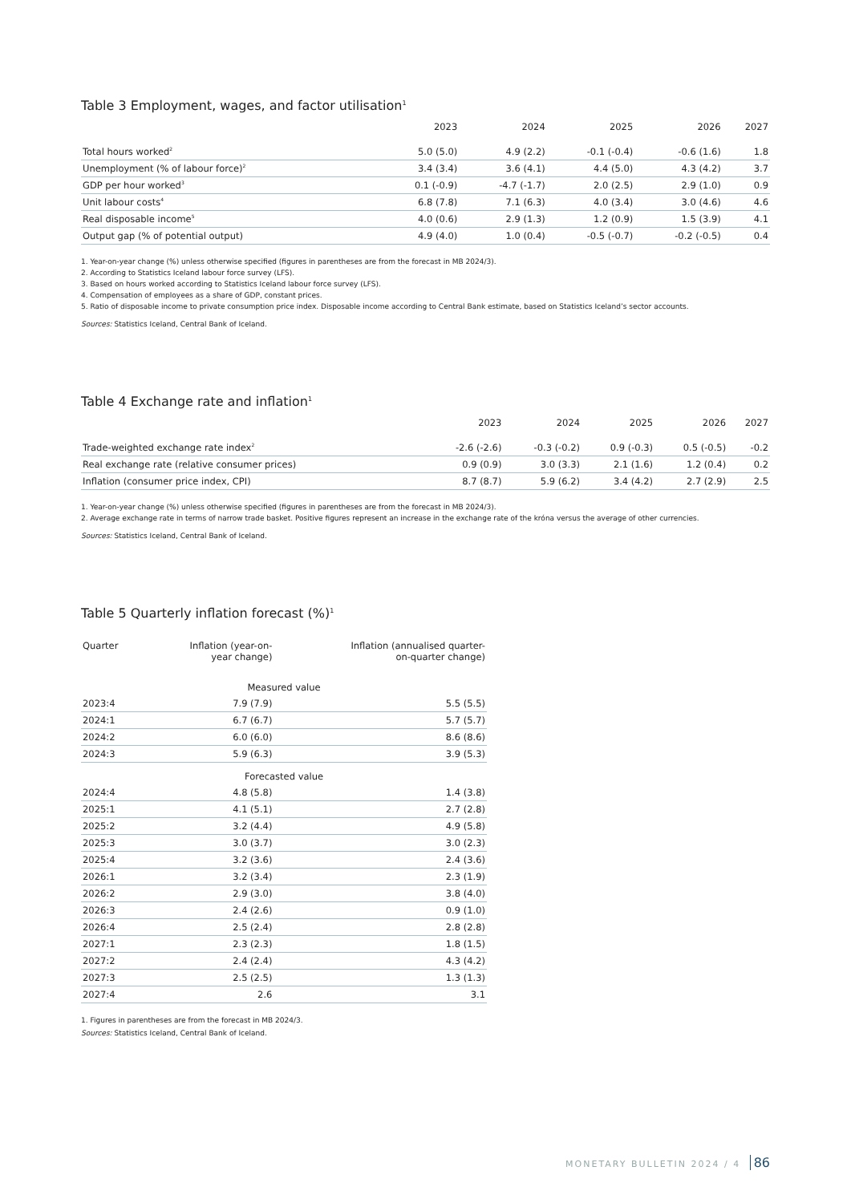Table 3 Employment, wages, and factor utilisation<sup>1</sup>
| | 2023 | 2024 | 2025 | 2026 | 2027 |
| --- | --- | --- | --- | --- | --- |
| Total hours worked<sup>2</sup> | 5.0 (5.0) | 4.9 (2.2) | -0.1 (-0.4) | -0.6 (1.6) | 1.8 |
| Unemployment (% of labour force)<sup>2</sup> | 3.4 (3.4) | 3.6 (4.1) | 4.4 (5.0) | 4.3 (4.2) | 3.7 |
| GDP per hour worked<sup>3</sup> | 0.1 (-0.9) | -4.7 (-1.7) | 2.0 (2.5) | 2.9 (1.0) | 0.9 |
| Unit labour costs<sup>4</sup> | 6.8 (7.8) | 7.1 (6.3) | 4.0 (3.4) | 3.0 (4.6) | 4.6 |
| Real disposable income<sup>5</sup> | 4.0 (0.6) | 2.9 (1.3) | 1.2 (0.9) | 1.5 (3.9) | 4.1 |
| Output gap (% of potential output) | 4.9 (4.0) | 1.0 (0.4) | -0.5 (-0.7) | -0.2 (-0.5) | 0.4 |
1. Year-on-year change (%) unless otherwise specified (figures in parentheses are from the forecast in MB 2024/3).
2. According to Statistics Iceland labour force survey (LFS).
3. Based on hours worked according to Statistics Iceland labour force survey (LFS).
4. Compensation of employees as a share of GDP, constant prices.
5. Ratio of disposable income to private consumption price index. Disposable income according to Central Bank estimate, based on Statistics Iceland’s sector accounts.
Sources: Statistics Iceland, Central Bank of Iceland.
Table 4 Exchange rate and inflation<sup>1</sup>
| | 2023 | 2024 | 2025 | 2026 | 2027 |
| --- | --- | --- | --- | --- | --- |
| Trade-weighted exchange rate index<sup>2</sup> | -2.6 (-2.6) | -0.3 (-0.2) | 0.9 (-0.3) | 0.5 (-0.5) | -0.2 |
| Real exchange rate (relative consumer prices) | 0.9 (0.9) | 3.0 (3.3) | 2.1 (1.6) | 1.2 (0.4) | 0.2 |
| Inflation (consumer price index, CPI) | 8.7 (8.7) | 5.9 (6.2) | 3.4 (4.2) | 2.7 (2.9) | 2.5 |
1. Year-on-year change (%) unless otherwise specified (figures in parentheses are from the forecast in MB 2024/3).
2. Average exchange rate in terms of narrow trade basket. Positive figures represent an increase in the exchange rate of the króna versus the average of other currencies.
Sources: Statistics Iceland, Central Bank of Iceland.
Table 5 Quarterly inflation forecast (%)<sup>1</sup>
| Quarter | Inflation (year-on- year change) | Inflation (annualised quarter- on-quarter change) |
| --- | --- | --- |
| Measured value | | |
| 2023:4 | 7.9 (7.9) | 5.5 (5.5) |
| 2024:1 | 6.7 (6.7) | 5.7 (5.7) |
| 2024:2 | 6.0 (6.0) | 8.6 (8.6) |
| 2024:3 | 5.9 (6.3) | 3.9 (5.3) |
| Forecasted value | | |
| 2024:4 | 4.8 (5.8) | 1.4 (3.8) |
| 2025:1 | 4.1 (5.1) | 2.7 (2.8) |
| 2025:2 | 3.2 (4.4) | 4.9 (5.8) |
| 2025:3 | 3.0 (3.7) | 3.0 (2.3) |
| 2025:4 | 3.2 (3.6) | 2.4 (3.6) |
| 2026:1 | 3.2 (3.4) | 2.3 (1.9) |
| 2026:2 | 2.9 (3.0) | 3.8 (4.0) |
| 2026:3 | 2.4 (2.6) | 0.9 (1.0) |
| 2026:4 | 2.5 (2.4) | 2.8 (2.8) |
| 2027:1 | 2.3 (2.3) | 1.8 (1.5) |
| 2027:2 | 2.4 (2.4) | 4.3 (4.2) |
| 2027:3 | 2.5 (2.5) | 1.3 (1.3) |
| 2027:4 | 2.6 | 3.1 |
1. Figures in parentheses are from the forecast in MB 2024/3.
Sources: Statistics Iceland, Central Bank of Iceland.
MONETARY BULLETIN 2024 / 4 86